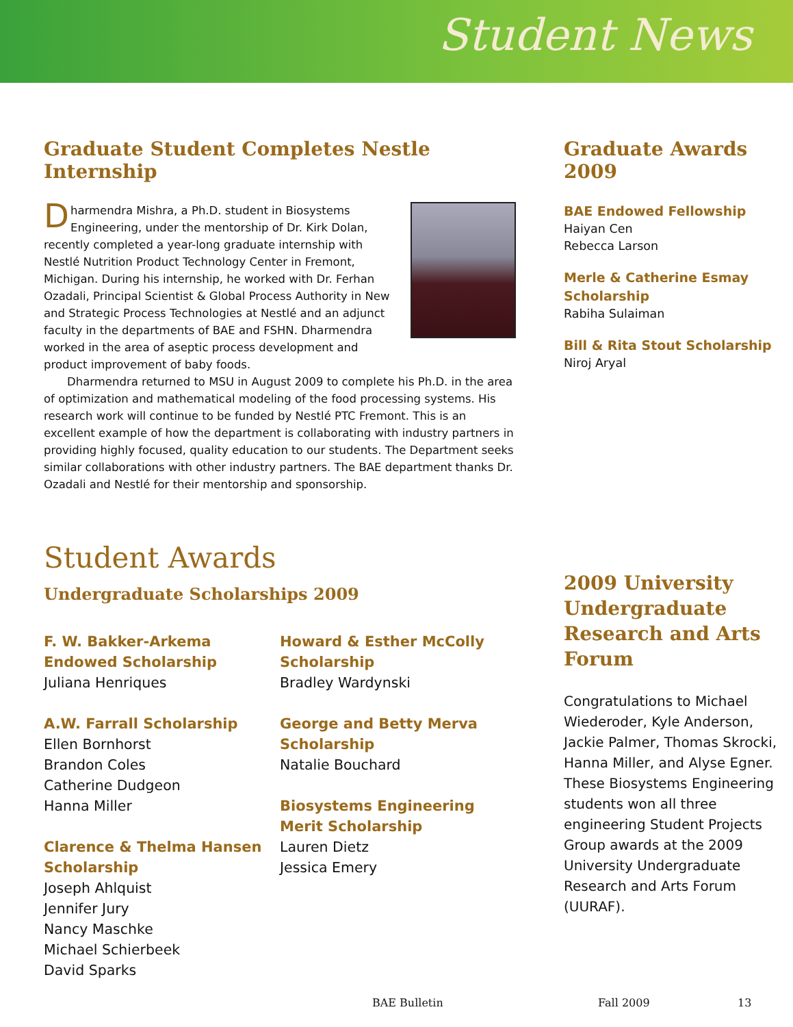Student News
Graduate Student Completes Nestle Internship
Dharmendra Mishra, a Ph.D. student in Biosystems Engineering, under the mentorship of Dr. Kirk Dolan, recently completed a year-long graduate internship with Nestlé Nutrition Product Technology Center in Fremont, Michigan. During his internship, he worked with Dr. Ferhan Ozadali, Principal Scientist & Global Process Authority in New and Strategic Process Technologies at Nestlé and an adjunct faculty in the departments of BAE and FSHN. Dharmendra worked in the area of aseptic process development and product improvement of baby foods.
Dharmendra returned to MSU in August 2009 to complete his Ph.D. in the area of optimization and mathematical modeling of the food processing systems. His research work will continue to be funded by Nestlé PTC Fremont. This is an excellent example of how the department is collaborating with industry partners in providing highly focused, quality education to our students. The Department seeks similar collaborations with other industry partners. The BAE department thanks Dr. Ozadali and Nestlé for their mentorship and sponsorship.
Student Awards
Undergraduate Scholarships 2009
F. W. Bakker-Arkema Endowed Scholarship
Juliana Henriques
A.W. Farrall Scholarship
Ellen Bornhorst
Brandon Coles
Catherine Dudgeon
Hanna Miller
Clarence & Thelma Hansen Scholarship
Joseph Ahlquist
Jennifer Jury
Nancy Maschke
Michael Schierbeek
David Sparks
Howard & Esther McColly Scholarship
Bradley Wardynski
George and Betty Merva Scholarship
Natalie Bouchard
Biosystems Engineering Merit Scholarship
Lauren Dietz
Jessica Emery
Graduate Awards 2009
BAE Endowed Fellowship
Haiyan Cen
Rebecca Larson
Merle & Catherine Esmay Scholarship
Rabiha Sulaiman
Bill & Rita Stout Scholarship
Niroj Aryal
2009 University Undergraduate Research and Arts Forum
Congratulations to Michael Wiederoder, Kyle Anderson, Jackie Palmer, Thomas Skrocki, Hanna Miller, and Alyse Egner. These Biosystems Engineering students won all three engineering Student Projects Group awards at the 2009 University Undergraduate Research and Arts Forum (UURAF).
BAE Bulletin Fall 2009 13